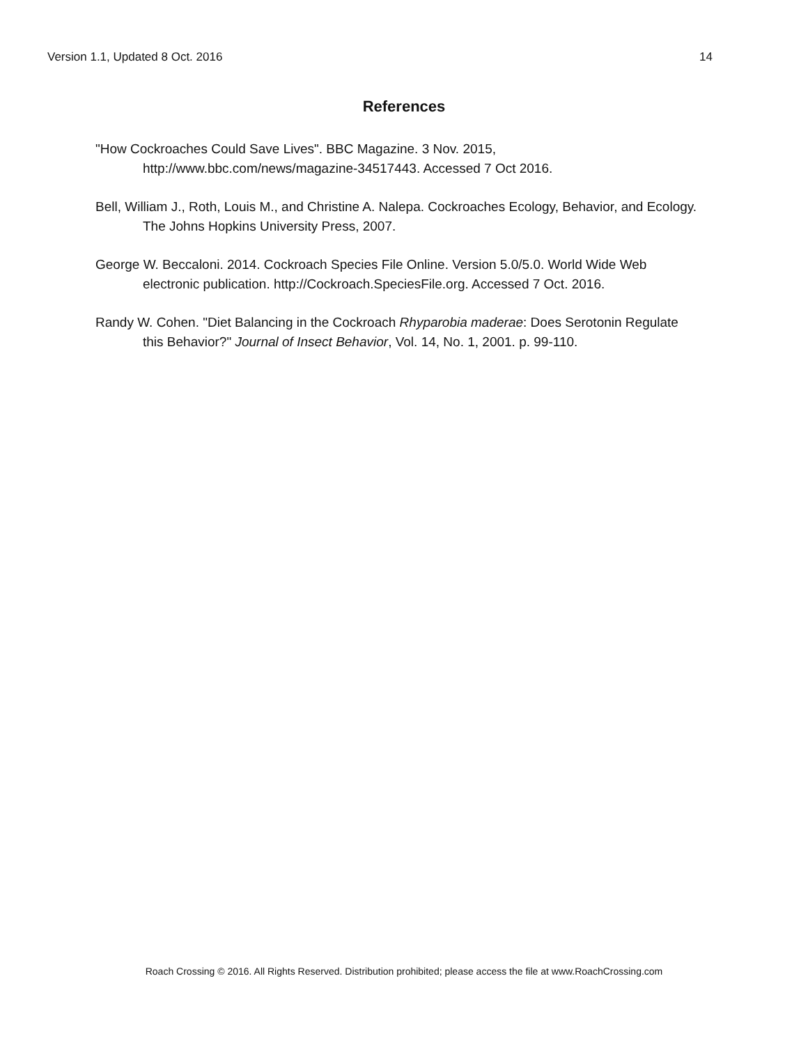Version 1.1, Updated 8 Oct. 2016 14
References
"How Cockroaches Could Save Lives". BBC Magazine. 3 Nov. 2015, http://www.bbc.com/news/magazine-34517443. Accessed 7 Oct 2016.
Bell, William J., Roth, Louis M., and Christine A. Nalepa. Cockroaches Ecology, Behavior, and Ecology. The Johns Hopkins University Press, 2007.
George W. Beccaloni. 2014. Cockroach Species File Online. Version 5.0/5.0. World Wide Web electronic publication. http://Cockroach.SpeciesFile.org. Accessed 7 Oct. 2016.
Randy W. Cohen. "Diet Balancing in the Cockroach Rhyparobia maderae: Does Serotonin Regulate this Behavior?" Journal of Insect Behavior, Vol. 14, No. 1, 2001. p. 99-110.
Roach Crossing © 2016. All Rights Reserved. Distribution prohibited; please access the file at www.RoachCrossing.com